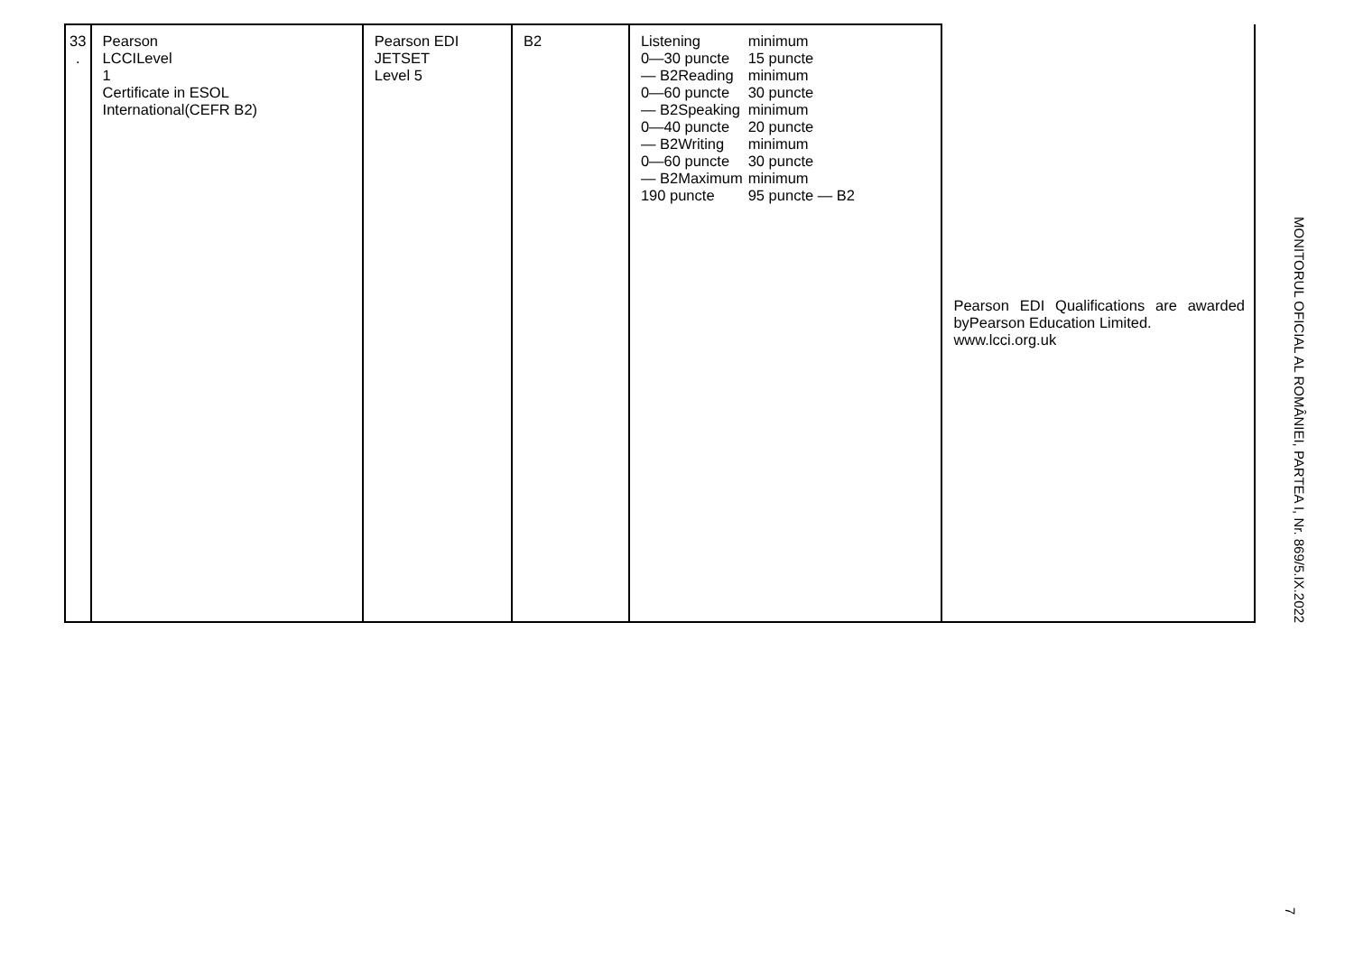| 33 . | Pearson LCCILevel 1 Certificate in ESOL International(CEFR B2) | Pearson EDI JETSET Level 5 | B2 | / Listening 0—30 puncte — B2Reading 0—60 puncte — B2Speaking 0—40 puncte — B2Writing 0—60 puncte — B2Maximum 190 puncte / minimum 15 puncte minimum 30 puncte minimum 20 puncte minimum 30 puncte minimum 95 puncte — B2 / | Pearson EDI Qualifications are awarded byPearson Education Limited. www.lcci.org.uk |
MONITORUL OFICIAL AL ROMÂNIEI, PARTEA I, Nr. 869/5.IX.2022
7